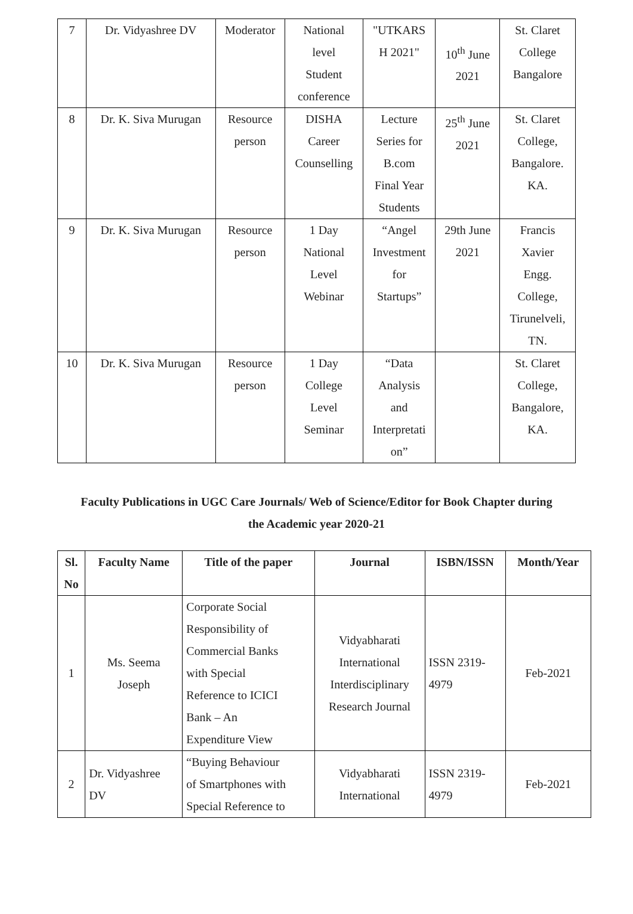| 7 | Dr. Vidyashree DV | Moderator | National level Student conference | "UTKARS H 2021" | 10<sup>th</sup> June 2021 | St. Claret College Bangalore |
| 8 | Dr. K. Siva Murugan | Resource person | DISHA Career Counselling | Lecture Series for B.com Final Year Students | 25<sup>th</sup> June 2021 | St. Claret College, Bangalore. KA. |
| 9 | Dr. K. Siva Murugan | Resource person | 1 Day National Level Webinar | “Angel Investment for Startups” | 29th June 2021 | Francis Xavier Engg. College, Tirunelveli, TN. |
| 10 | Dr. K. Siva Murugan | Resource person | 1 Day College Level Seminar | “Data Analysis and Interpretati on” | | St. Claret College, Bangalore, KA. |
Faculty Publications in UGC Care Journals/ Web of Science/Editor for Book Chapter during
the Academic year 2020-21
| Sl. No | Faculty Name | Title of the paper | Journal | ISBN/ISSN | Month/Year |
| --- | --- | --- | --- | --- | --- |
| 1 | Ms. Seema Joseph | Corporate Social Responsibility of Commercial Banks with Special Reference to ICICI Bank – An Expenditure View | Vidyabharati International Interdisciplinary Research Journal | ISSN 2319- 4979 | Feb-2021 |
| 2 | Dr. Vidyashree DV | “Buying Behaviour of Smartphones with Special Reference to | Vidyabharati International | ISSN 2319- 4979 | Feb-2021 |